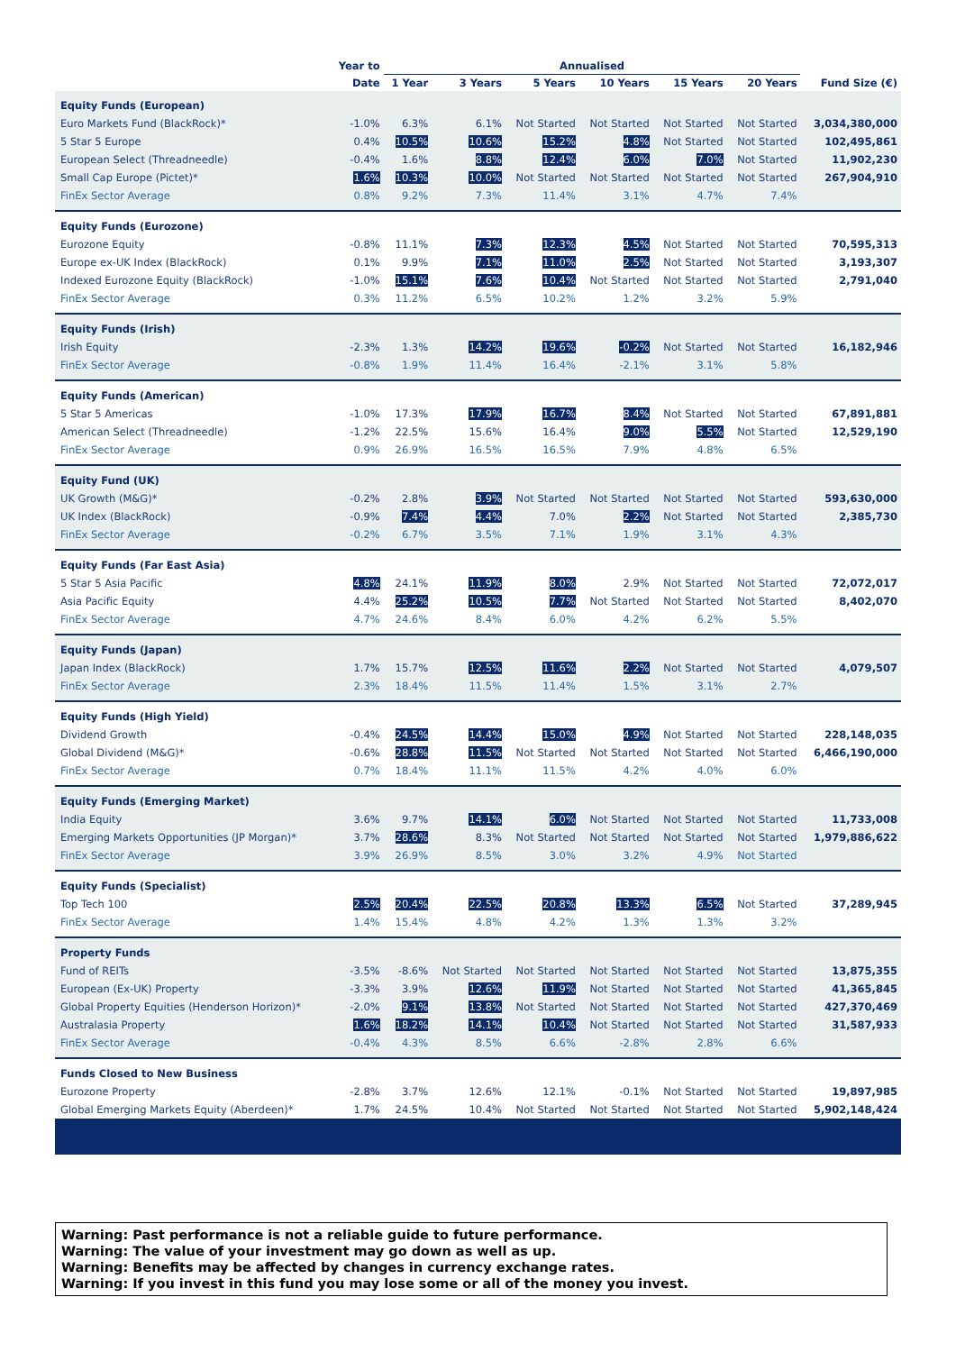| | Year to | Annualised | | | | | | |
| --- | --- | --- | --- | --- | --- | --- | --- | --- |
| | Date | 1 Year | 3 Years | 5 Years | 10 Years | 15 Years | 20 Years | Fund Size (€) |
| Equity Funds (European) | | | | | | | | |
| Euro Markets Fund (BlackRock)* | -1.0% | 6.3% | 6.1% | Not Started | Not Started | Not Started | Not Started | 3,034,380,000 |
| 5 Star 5 Europe | 0.4% | 10.5% | 10.6% | 15.2% | 4.8% | Not Started | Not Started | 102,495,861 |
| European Select (Threadneedle) | -0.4% | 1.6% | 8.8% | 12.4% | 6.0% | 7.0% | Not Started | 11,902,230 |
| Small Cap Europe (Pictet)* | 1.6% | 10.3% | 10.0% | Not Started | Not Started | Not Started | Not Started | 267,904,910 |
| FinEx Sector Average | 0.8% | 9.2% | 7.3% | 11.4% | 3.1% | 4.7% | 7.4% | |
| Equity Funds (Eurozone) | | | | | | | | |
| Eurozone Equity | -0.8% | 11.1% | 7.3% | 12.3% | 4.5% | Not Started | Not Started | 70,595,313 |
| Europe ex-UK Index (BlackRock) | 0.1% | 9.9% | 7.1% | 11.0% | 2.5% | Not Started | Not Started | 3,193,307 |
| Indexed Eurozone Equity (BlackRock) | -1.0% | 15.1% | 7.6% | 10.4% | Not Started | Not Started | Not Started | 2,791,040 |
| FinEx Sector Average | 0.3% | 11.2% | 6.5% | 10.2% | 1.2% | 3.2% | 5.9% | |
| Equity Funds (Irish) | | | | | | | | |
| Irish Equity | -2.3% | 1.3% | 14.2% | 19.6% | -0.2% | Not Started | Not Started | 16,182,946 |
| FinEx Sector Average | -0.8% | 1.9% | 11.4% | 16.4% | -2.1% | 3.1% | 5.8% | |
| Equity Funds (American) | | | | | | | | |
| 5 Star 5 Americas | -1.0% | 17.3% | 17.9% | 16.7% | 8.4% | Not Started | Not Started | 67,891,881 |
| American Select (Threadneedle) | -1.2% | 22.5% | 15.6% | 16.4% | 9.0% | 5.5% | Not Started | 12,529,190 |
| FinEx Sector Average | 0.9% | 26.9% | 16.5% | 16.5% | 7.9% | 4.8% | 6.5% | |
| Equity Fund (UK) | | | | | | | | |
| UK Growth (M&G)* | -0.2% | 2.8% | 3.9% | Not Started | Not Started | Not Started | Not Started | 593,630,000 |
| UK Index (BlackRock) | -0.9% | 7.4% | 4.4% | 7.0% | 2.2% | Not Started | Not Started | 2,385,730 |
| FinEx Sector Average | -0.2% | 6.7% | 3.5% | 7.1% | 1.9% | 3.1% | 4.3% | |
| Equity Funds (Far East Asia) | | | | | | | | |
| 5 Star 5 Asia Pacific | 4.8% | 24.1% | 11.9% | 8.0% | 2.9% | Not Started | Not Started | 72,072,017 |
| Asia Pacific Equity | 4.4% | 25.2% | 10.5% | 7.7% | Not Started | Not Started | Not Started | 8,402,070 |
| FinEx Sector Average | 4.7% | 24.6% | 8.4% | 6.0% | 4.2% | 6.2% | 5.5% | |
| Equity Funds (Japan) | | | | | | | | |
| Japan Index (BlackRock) | 1.7% | 15.7% | 12.5% | 11.6% | 2.2% | Not Started | Not Started | 4,079,507 |
| FinEx Sector Average | 2.3% | 18.4% | 11.5% | 11.4% | 1.5% | 3.1% | 2.7% | |
| Equity Funds (High Yield) | | | | | | | | |
| Dividend Growth | -0.4% | 24.5% | 14.4% | 15.0% | 4.9% | Not Started | Not Started | 228,148,035 |
| Global Dividend (M&G)* | -0.6% | 28.8% | 11.5% | Not Started | Not Started | Not Started | Not Started | 6,466,190,000 |
| FinEx Sector Average | 0.7% | 18.4% | 11.1% | 11.5% | 4.2% | 4.0% | 6.0% | |
| Equity Funds (Emerging Market) | | | | | | | | |
| India Equity | 3.6% | 9.7% | 14.1% | 6.0% | Not Started | Not Started | Not Started | 11,733,008 |
| Emerging Markets Opportunities (JP Morgan)* | 3.7% | 28.6% | 8.3% | Not Started | Not Started | Not Started | Not Started | 1,979,886,622 |
| FinEx Sector Average | 3.9% | 26.9% | 8.5% | 3.0% | 3.2% | 4.9% | Not Started | |
| Equity Funds (Specialist) | | | | | | | | |
| Top Tech 100 | 2.5% | 20.4% | 22.5% | 20.8% | 13.3% | 6.5% | Not Started | 37,289,945 |
| FinEx Sector Average | 1.4% | 15.4% | 4.8% | 4.2% | 1.3% | 1.3% | 3.2% | |
| Property Funds | | | | | | | | |
| Fund of REITs | -3.5% | -8.6% | Not Started | Not Started | Not Started | Not Started | Not Started | 13,875,355 |
| European (Ex-UK) Property | -3.3% | 3.9% | 12.6% | 11.9% | Not Started | Not Started | Not Started | 41,365,845 |
| Global Property Equities (Henderson Horizon)* | -2.0% | 9.1% | 13.8% | Not Started | Not Started | Not Started | Not Started | 427,370,469 |
| Australasia Property | 1.6% | 18.2% | 14.1% | 10.4% | Not Started | Not Started | Not Started | 31,587,933 |
| FinEx Sector Average | -0.4% | 4.3% | 8.5% | 6.6% | -2.8% | 2.8% | 6.6% | |
| Funds Closed to New Business | | | | | | | | |
| Eurozone Property | -2.8% | 3.7% | 12.6% | 12.1% | -0.1% | Not Started | Not Started | 19,897,985 |
| Global Emerging Markets Equity (Aberdeen)* | 1.7% | 24.5% | 10.4% | Not Started | Not Started | Not Started | Not Started | 5,902,148,424 |
Warning: Past performance is not a reliable guide to future performance.
Warning: The value of your investment may go down as well as up.
Warning: Benefits may be affected by changes in currency exchange rates.
Warning: If you invest in this fund you may lose some or all of the money you invest.